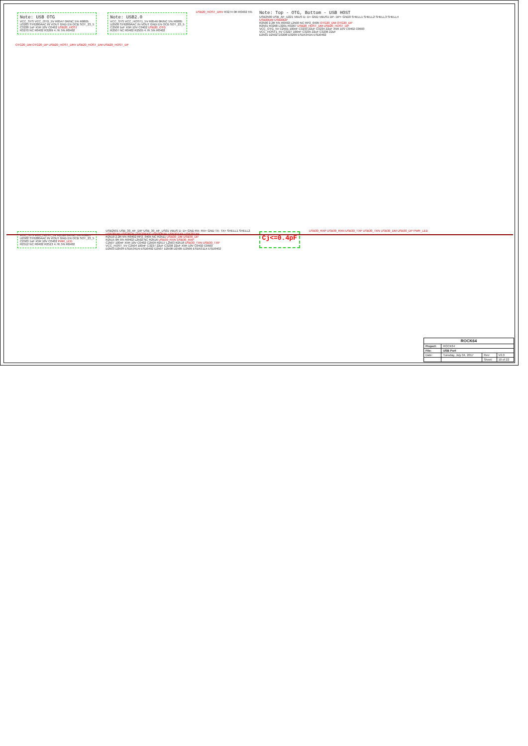Note: USB OTG
VCC_SYS VCC_OTG_5V R8547 0R/NC 5% R0805
U3203 SY6280AAC IN VOUT GND EN OCB SOT_23_5
C3228 1uF X5R 10V C0402 USB20_HOST
R3270 NC R0402 R3269 4.7K 5% R0402
Note: USB2.0
VCC_SYS VCC_HOST1_5V R8546 0R/NC 5% R0805
U2500 SY6280AAC IN VOUT GND EN OCB SOT_23_5
C2500 1uF X5R 10V C0402 USB20_OTG
R2507 NC R0402 R2505 4.7K 5% R0402
USB20_HOST_DRV R3274 0R R0402 5%
Note: Top - OTG, Bottom - USB HOST
USB2500 USB_AF_U221 VBUS D- D+ GND VBUS1 DP- DP+ GND0 SHELL1 SHELL2 SHELL3 SHELL4
USB20DM USB20DP
R2500 2.2R 5% R0402 L2500 NC RP2_0405 OTG20_DM OTG20_DP
R2501 R3268 L3201 R3267 USB20_HOST_DM USB20_HOST_DP
VCC_OTG_5V C2501 100nF C3233 22uF C3234 22uF X5R 10V C0402 C0603
VCC_HOST1_5V C3227 100nF C3235 22uF C3236 22uF
D2501 D2502 D3208 D3209 ESD5341N ESD0402
OTG20_DM OTG20_DP USB20_HOST_DRV USB20_HOST_DM USB20_HOST_DP
VCC_SYS VCC_HOST_5V R2526 0R/NC 5% R0805
U2502 SY6280AAC IN VOUT GND EN OCB SOT_23_5
C2503 1uF X5R 10V C0402 PWR_LED
R2512 NC R0402 R2513 4.7K 5% R0402
USB2501 USB_30_AF_DIP USB_30_AF_US01 VBUS D- D+ GND RX- RX+ GND TX- TX+ SHELL1 SHELL2
USB30DM USB30DP USB30RXN USB30RXP USB30TXN USB30TXP
R2510 2.2R 5% R0402 RP2_0405 NC R2511 USB30_DM USB30_DP
R2515 0R 5% R0402 L2502 NC R2516 USB30_RXN USB30_RXP
C2507 100nF X5R 10V C0402 C2509 R2517 L2503 R2518 USB30_TXN USB30_TXP
VCC_HOST_5V C2504 100nF C3237 22uF C3238 22uF X5R 10V C0402 C0603
D2503 D2504 ESD5341N ESD0402 D2507 D2508 D2505 D2506 ESD5311X ESD0402
Cj<=0.4pF
USB30_RXP USB30_RXN USB30_TXP USB30_TXN USB30_DM USB30_DP PWR_LED
| ROCK64 | | | |
| Project: | ROCK64 | | |
| File: | USB Port | | |
| Date: | Tuesday, July 04, 2017 | Rev: | V2.0 |
| | | Sheet: | 10 of 22 |